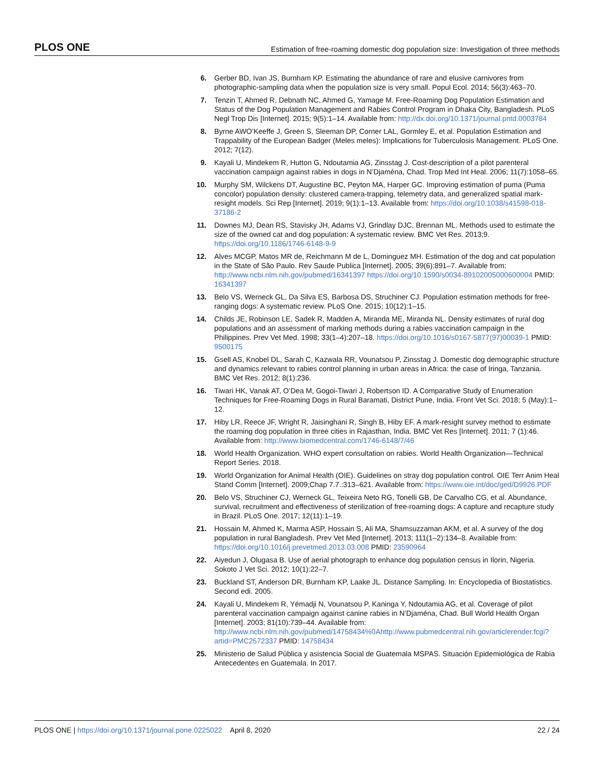PLOS ONE Estimation of free-roaming domestic dog population size: Investigation of three methods
6. Gerber BD, Ivan JS, Burnham KP. Estimating the abundance of rare and elusive carnivores from photographic-sampling data when the population size is very small. Popul Ecol. 2014; 56(3):463–70.
7. Tenzin T, Ahmed R, Debnath NC, Ahmed G, Yamage M. Free-Roaming Dog Population Estimation and Status of the Dog Population Management and Rabies Control Program in Dhaka City, Bangladesh. PLoS Negl Trop Dis [Internet]. 2015; 9(5):1–14. Available from: http://dx.doi.org/10.1371/journal.pntd.0003784
8. Byrne AWO’Keeffe J, Green S, Sleeman DP, Corner LAL, Gormley E, et al. Population Estimation and Trappability of the European Badger (Meles meles): Implications for Tuberculosis Management. PLoS One. 2012; 7(12).
9. Kayali U, Mindekem R, Hutton G, Ndoutamia AG, Zinsstag J. Cost-description of a pilot parenteral vaccination campaign against rabies in dogs in N’Djaména, Chad. Trop Med Int Heal. 2006; 11(7):1058–65.
10. Murphy SM, Wilckens DT, Augustine BC, Peyton MA, Harper GC. Improving estimation of puma (Puma concolor) population density: clustered camera-trapping, telemetry data, and generalized spatial mark-resight models. Sci Rep [Internet]. 2019; 9(1):1–13. Available from: https://doi.org/10.1038/s41598-018-37186-2
11. Downes MJ, Dean RS, Stavisky JH, Adams VJ, Grindlay DJC, Brennan ML. Methods used to estimate the size of the owned cat and dog population: A systematic review. BMC Vet Res. 2013;9. https://doi.org/10.1186/1746-6148-9-9
12. Alves MCGP, Matos MR de, Reichmann M de L, Dominguez MH. Estimation of the dog and cat population in the State of São Paulo. Rev Saude Publica [Internet]. 2005; 39(6):891–7. Available from: http://www.ncbi.nlm.nih.gov/pubmed/16341397 https://doi.org/10.1590/s0034-89102005000600004 PMID: 16341397
13. Belo VS, Werneck GL, Da Silva ES, Barbosa DS, Struchiner CJ. Population estimation methods for free-ranging dogs: A systematic review. PLoS One. 2015; 10(12):1–15.
14. Childs JE, Robinson LE, Sadek R, Madden A, Miranda ME, Miranda NL. Density estimates of rural dog populations and an assessment of marking methods during a rabies vaccination campaign in the Philippines. Prev Vet Med. 1998; 33(1–4):207–18. https://doi.org/10.1016/s0167-5877(97)00039-1 PMID: 9500175
15. Gsell AS, Knobel DL, Sarah C, Kazwala RR, Vounatsou P, Zinsstag J. Domestic dog demographic structure and dynamics relevant to rabies control planning in urban areas in Africa: the case of Iringa, Tanzania. BMC Vet Res. 2012; 8(1):236.
16. Tiwari HK, Vanak AT, O’Dea M, Gogoi-Tiwari J, Robertson ID. A Comparative Study of Enumeration Techniques for Free-Roaming Dogs in Rural Baramati, District Pune, India. Front Vet Sci. 2018; 5 (May):1–12.
17. Hiby LR, Reece JF, Wright R, Jaisinghani R, Singh B, Hiby EF. A mark-resight survey method to estimate the roaming dog population in three cities in Rajasthan, India. BMC Vet Res [Internet]. 2011; 7 (1):46. Available from: http://www.biomedcentral.com/1746-6148/7/46
18. World Health Organization. WHO expert consultation on rabies. World Health Organization—Technical Report Series. 2018.
19. World Organization for Animal Health (OIE). Guidelines on stray dog population control. OIE Terr Anim Heal Stand Comm [Internet]. 2009;Chap 7.7.:313–621. Available from: https://www.oie.int/doc/ged/D9926.PDF
20. Belo VS, Struchiner CJ, Werneck GL, Teixeira Neto RG, Tonelli GB, De Carvalho CG, et al. Abundance, survival, recruitment and effectiveness of sterilization of free-roaming dogs: A capture and recapture study in Brazil. PLoS One. 2017; 12(11):1–19.
21. Hossain M, Ahmed K, Marma ASP, Hossain S, Ali MA, Shamsuzzaman AKM, et al. A survey of the dog population in rural Bangladesh. Prev Vet Med [Internet]. 2013; 111(1–2):134–8. Available from: https://doi.org/10.1016/j.prevetmed.2013.03.008 PMID: 23590964
22. Aiyedun J, Olugasa B. Use of aerial photograph to enhance dog population census in Ilorin, Nigeria. Sokoto J Vet Sci. 2012; 10(1):22–7.
23. Buckland ST, Anderson DR, Burnham KP, Laake JL. Distance Sampling. In: Encyclopedia of Biostatistics. Second edi. 2005.
24. Kayali U, Mindekem R, Yémadji N, Vounatsou P, Kaninga Y, Ndoutamia AG, et al. Coverage of pilot parenteral vaccination campaign against canine rabies in N’Djaména, Chad. Bull World Health Organ [Internet]. 2003; 81(10):739–44. Available from: http://www.ncbi.nlm.nih.gov/pubmed/14758434%0Ahttp://www.pubmedcentral.nih.gov/articlerender.fcgi?artid=PMC2572337 PMID: 14758434
25. Ministerio de Salud Pública y asistencia Social de Guatemala MSPAS. Situación Epidemiológica de Rabia Antecedentes en Guatemala. In 2017.
PLOS ONE | https://doi.org/10.1371/journal.pone.0225022 April 8, 2020 22 / 24